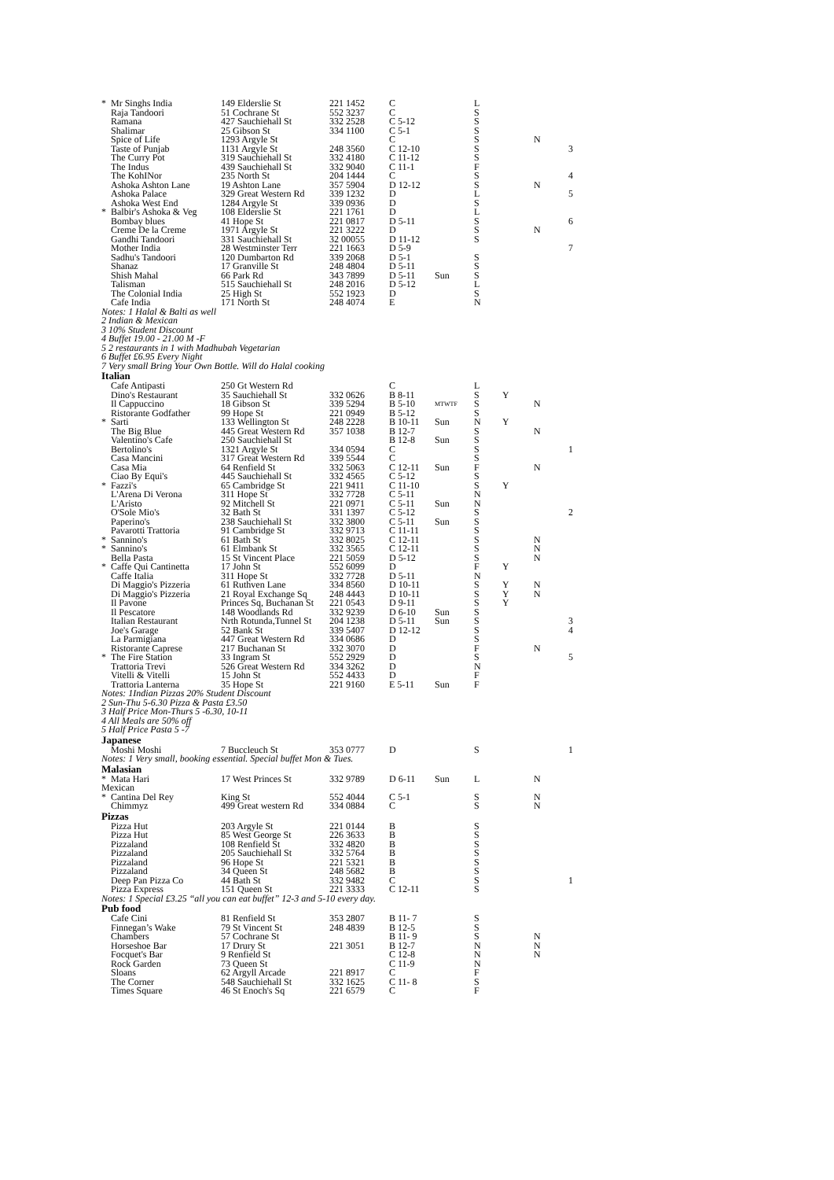| * | Mr Singhs India | 149 Elderslie St | 221 1452 | C | | L | | | |
| | Raja Tandoori | 51 Cochrane St | 552 3237 | C | | S | | | |
| | Ramana | 427 Sauchiehall St | 332 2528 | C 5-12 | | S | | | |
| | Shalimar | 25 Gibson St | 334 1100 | C 5-1 | | S | | | |
| | Spice of Life | 1293 Argyle St | | C | | S | | N | |
| | Taste of Punjab | 1131 Argyle St | 248 3560 | C 12-10 | | S | | | 3 |
| | The Curry Pot | 319 Sauchiehall St | 332 4180 | C 11-12 | | S | | | |
| | The Indus | 439 Sauchiehall St | 332 9040 | C 11-1 | | F | | | |
| | The KohINor | 235 North St | 204 1444 | C | | S | | | 4 |
| | Ashoka Ashton Lane | 19 Ashton Lane | 357 5904 | D 12-12 | | S | | N | |
| | Ashoka Palace | 329 Great Western Rd | 339 1232 | D | | L | | | 5 |
| | Ashoka West End | 1284 Argyle St | 339 0936 | D | | S | | | |
| * | Balbir's Ashoka & Veg | 108 Elderslie St | 221 1761 | D | | L | | | |
| | Bombay blues | 41 Hope St | 221 0817 | D 5-11 | | S | | | 6 |
| | Creme De la Creme | 1971 Argyle St | 221 3222 | D | | S | | N | |
| | Gandhi Tandoori | 331 Sauchiehall St | 32 00055 | D 11-12 | | S | | | |
| | Mother India | 28 Westminster Terr | 221 1663 | D 5-9 | | | | | 7 |
| | Sadhu's Tandoori | 120 Dumbarton Rd | 339 2068 | D 5-1 | | S | | | |
| | Shanaz | 17 Granville St | 248 4804 | D 5-11 | | S | | | |
| | Shish Mahal | 66 Park Rd | 343 7899 | D 5-11 | Sun | S | | | |
| | Talisman | 515 Sauchiehall St | 248 2016 | D 5-12 | | L | | | |
| | The Colonial India | 25 High St | 552 1923 | D | | S | | | |
| | Cafe India | 171 North St | 248 4074 | E | | N | | | |
| Notes: 1 Halal & Balti as well | | | | | | | | | |
| 2 Indian & Mexican | | | | | | | | | |
| 3 10% Student Discount | | | | | | | | | |
| 4 Buffet 19.00 - 21.00 M -F | | | | | | | | | |
| 5 2 restaurants in 1 with Madhubah Vegetarian | | | | | | | | | |
| 6 Buffet £6.95 Every Night | | | | | | | | | |
| 7 Very small Bring Your Own Bottle. Will do Halal cooking | | | | | | | | | |
| Italian | | | | | | | | | |
| | Cafe Antipasti | 250 Gt Western Rd | | C | | L | | | |
| | Dino's Restaurant | 35 Sauchiehall St | 332 0626 | B 8-11 | | S | Y | | |
| | Il Cappuccino | 18 Gibson St | 339 5294 | B 5-10 | MTWTF | S | | N | |
| | Ristorante Godfather | 99 Hope St | 221 0949 | B 5-12 | | S | | | |
| * | Sarti | 133 Wellington St | 248 2228 | B 10-11 | Sun | N | Y | | |
| | The Big Blue | 445 Great Western Rd | 357 1038 | B 12-7 | | S | | N | |
| | Valentino's Cafe | 250 Sauchiehall St | | B 12-8 | Sun | S | | | |
| | Bertolino's | 1321 Argyle St | 334 0594 | C | | S | | | 1 |
| | Casa Mancini | 317 Great Western Rd | 339 5544 | C | | S | | | |
| | Casa Mia | 64 Renfield St | 332 5063 | C 12-11 | Sun | F | | N | |
| | Ciao By Equi's | 445 Sauchiehall St | 332 4565 | C 5-12 | | S | | | |
| * | Fazzi's | 65 Cambridge St | 221 9411 | C 11-10 | | S | Y | | |
| | L'Arena Di Verona | 311 Hope St | 332 7728 | C 5-11 | | N | | | |
| | L'Aristo | 92 Mitchell St | 221 0971 | C 5-11 | Sun | N | | | |
| | O'Sole Mio's | 32 Bath St | 331 1397 | C 5-12 | | S | | | 2 |
| | Paperino's | 238 Sauchiehall St | 332 3800 | C 5-11 | Sun | S | | | |
| | Pavarotti Trattoria | 91 Cambridge St | 332 9713 | C 11-11 | | S | | | |
| * | Sannino's | 61 Bath St | 332 8025 | C 12-11 | | S | | N | |
| * | Sannino's | 61 Elmbank St | 332 3565 | C 12-11 | | S | | N | |
| | Bella Pasta | 15 St Vincent Place | 221 5059 | D 5-12 | | S | | N | |
| * | Caffe Qui Cantinetta | 17 John St | 552 6099 | D | | F | Y | | |
| | Caffe Italia | 311 Hope St | 332 7728 | D 5-11 | | N | | | |
| | Di Maggio's Pizzeria | 61 Ruthven Lane | 334 8560 | D 10-11 | | S | Y | N | |
| | Di Maggio's Pizzeria | 21 Royal Exchange Sq | 248 4443 | D 10-11 | | S | Y | N | |
| | Il Pavone | Princes Sq, Buchanan St | 221 0543 | D 9-11 | | S | Y | | |
| | Il Pescatore | 148 Woodlands Rd | 332 9239 | D 6-10 | Sun | S | | | |
| | Italian Restaurant | Nrth Rotunda,Tunnel St | 204 1238 | D 5-11 | Sun | S | | | 3 |
| | Joe's Garage | 52 Bank St | 339 5407 | D 12-12 | | S | | | 4 |
| | La Parmigiana | 447 Great Western Rd | 334 0686 | D | | S | | | |
| | Ristorante Caprese | 217 Buchanan St | 332 3070 | D | | F | | N | |
| * | The Fire Station | 33 Ingram St | 552 2929 | D | | S | | | 5 |
| | Trattoria Trevi | 526 Great Western Rd | 334 3262 | D | | N | | | |
| | Vitelli & Vitelli | 15 John St | 552 4433 | D | | F | | | |
| | Trattoria Lanterna | 35 Hope St | 221 9160 | E 5-11 | Sun | F | | | |
| Notes: 1Indian Pizzas 20% Student Discount | | | | | | | | | |
| 2 Sun-Thu 5-6.30 Pizza & Pasta £3.50 | | | | | | | | | |
| 3 Half Price Mon-Thurs 5 -6.30, 10-11 | | | | | | | | | |
| 4 All Meals are 50% off | | | | | | | | | |
| 5 Half Price Pasta 5 -7 | | | | | | | | | |
| Japanese | | | | | | | | | |
| | Moshi Moshi | 7 Buccleuch St | 353 0777 | D | | S | | | 1 |
| Notes: 1 Very small, booking essential. Special buffet Mon & Tues. | | | | | | | | | |
| Malasian | | | | | | | | | |
| * | Mata Hari | 17 West Princes St | 332 9789 | D 6-11 | Sun | L | | N | |
| Mexican | | | | | | | | | |
| * | Cantina Del Rey | King St | 552 4044 | C 5-1 | | S | | N | |
| | Chimmyz | 499 Great western Rd | 334 0884 | C | | S | | N | |
| Pizzas | | | | | | | | | |
| | Pizza Hut | 203 Argyle St | 221 0144 | B | | S | | | |
| | Pizza Hut | 85 West George St | 226 3633 | B | | S | | | |
| | Pizzaland | 108 Renfield St | 332 4820 | B | | S | | | |
| | Pizzaland | 205 Sauchiehall St | 332 5764 | B | | S | | | |
| | Pizzaland | 96 Hope St | 221 5321 | B | | S | | | |
| | Pizzaland | 34 Queen St | 248 5682 | B | | S | | | |
| | Deep Pan Pizza Co | 44 Bath St | 332 9482 | C | | S | | | 1 |
| | Pizza Express | 151 Queen St | 221 3333 | C 12-11 | | S | | | |
| Notes: 1 Special £3.25 “all you can eat buffet” 12-3 and 5-10 every day. | | | | | | | | | |
| Pub food | | | | | | | | | |
| | Cafe Cini | 81 Renfield St | 353 2807 | B 11- 7 | | S | | | |
| | Finnegan’s Wake | 79 St Vincent St | 248 4839 | B 12-5 | | S | | | |
| | Chambers | 57 Cochrane St | | B 11- 9 | | S | | N | |
| | Horseshoe Bar | 17 Drury St | 221 3051 | B 12-7 | | N | | N | |
| | Focquet's Bar | 9 Renfield St | | C 12-8 | | N | | N | |
| | Rock Garden | 73 Queen St | | C 11-9 | | N | | | |
| | Sloans | 62 Argyll Arcade | 221 8917 | C | | F | | | |
| | The Corner | 548 Sauchiehall St | 332 1625 | C 11- 8 | | S | | | |
| | Times Square | 46 St Enoch's Sq | 221 6579 | C | | F | | | |